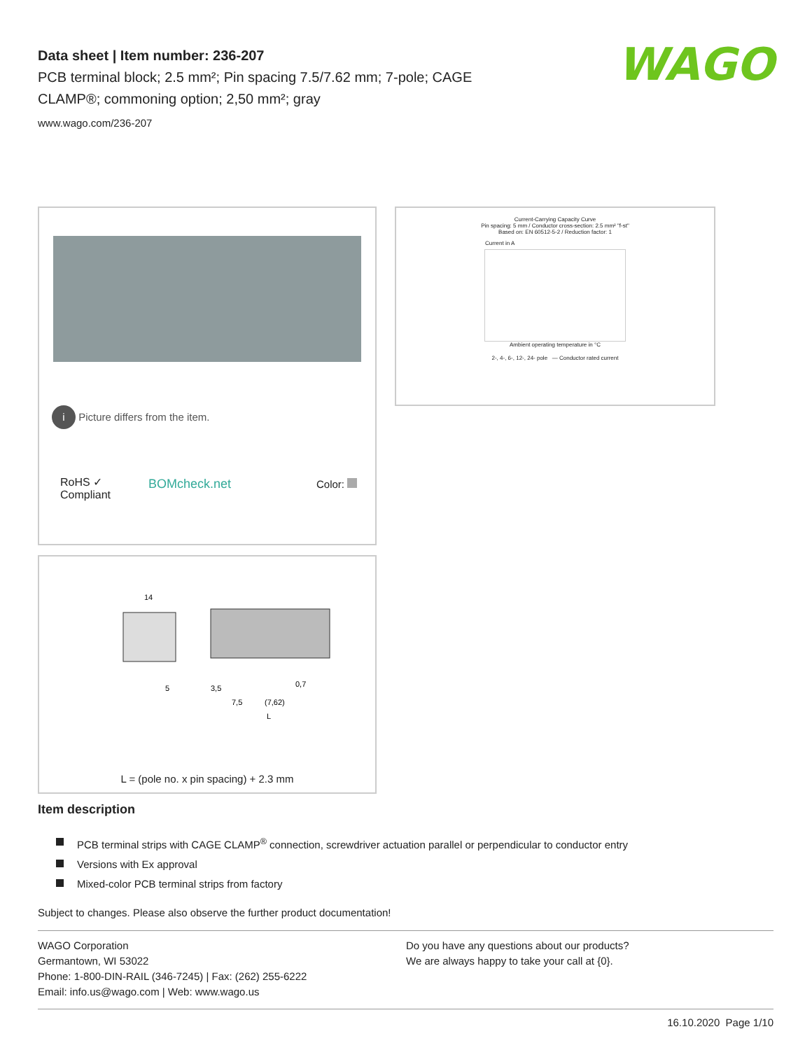Data sheet | Item number: 236-207
PCB terminal block; 2.5 mm²; Pin spacing 7.5/7.62 mm; 7-pole; CAGE CLAMP®; commoning option; 2,50 mm²; gray
www.wago.com/236-207
WAGO
i Picture differs from the item.
RoHS ✓
Compliant
BOMcheck.net Color:
Current-Carrying Capacity Curve
Pin spacing: 5 mm / Conductor cross-section: 2.5 mm² "f-st"
Based on: EN 60512-5-2 / Reduction factor: 1
Current in A
Ambient operating temperature in °C
2-, 4-, 6-, 12-, 24- pole — Conductor rated current
14
5
3,5
7,5
(7,62)
0,7
L
L = (pole no. x pin spacing) + 2.3 mm
Item description
PCB terminal strips with CAGE CLAMP<sup>®</sup> connection, screwdriver actuation parallel or perpendicular to conductor entry
Versions with Ex approval
Mixed-color PCB terminal strips from factory
Subject to changes. Please also observe the further product documentation!
WAGO Corporation
Germantown, WI 53022
Phone: 1-800-DIN-RAIL (346-7245) | Fax: (262) 255-6222
Email: info.us@wago.com | Web: www.wago.us
Do you have any questions about our products?
We are always happy to take your call at {0}.
16.10.2020 Page 1/10